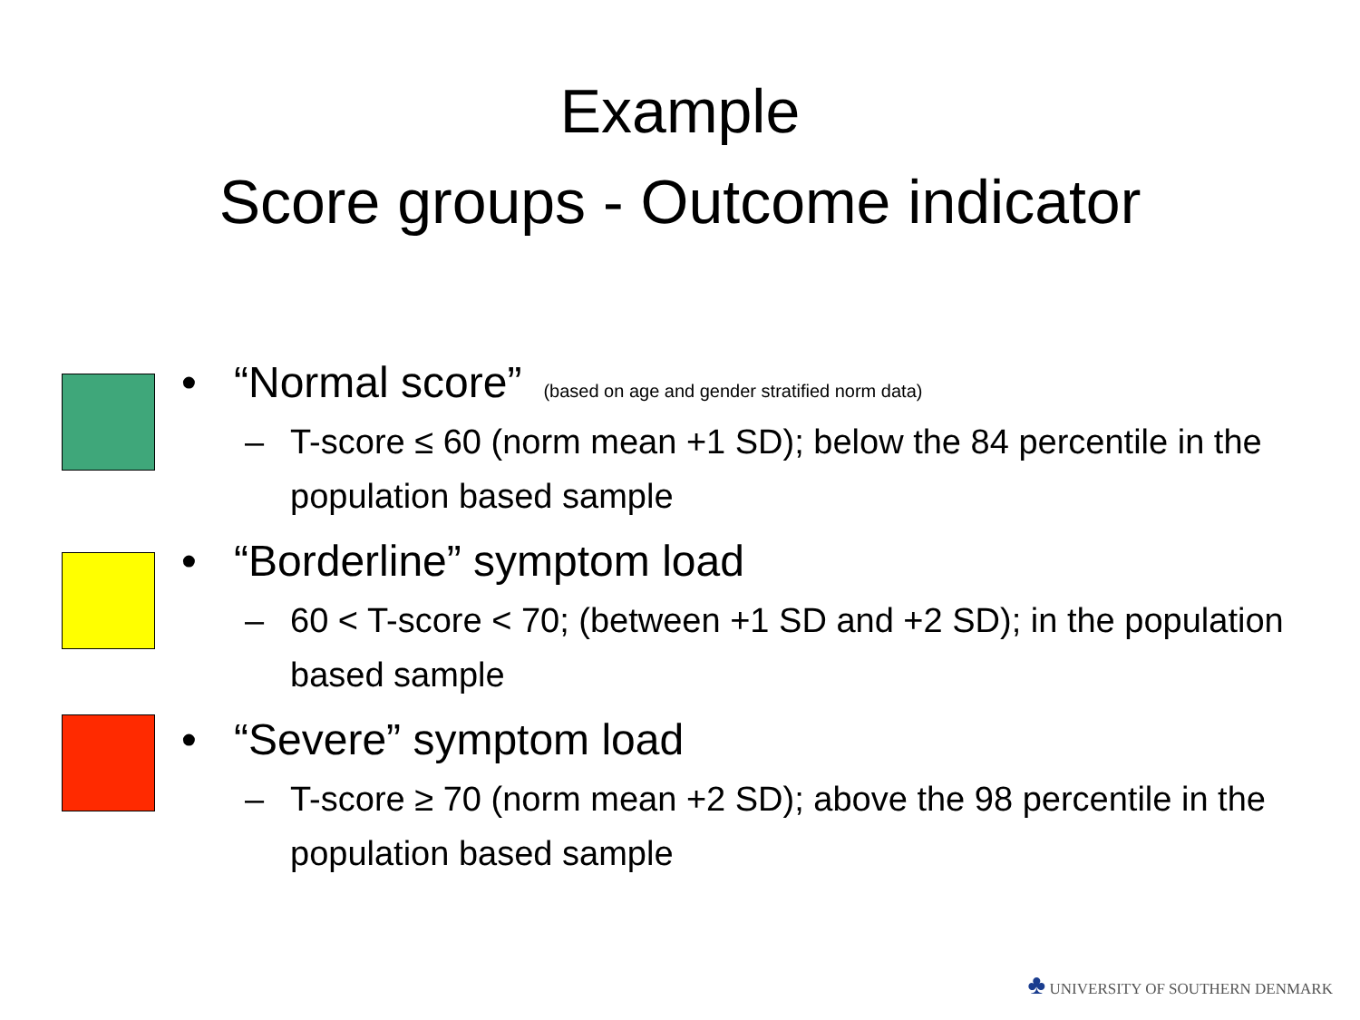Example
Score groups - Outcome indicator
• “Normal score” (based on age and gender stratified norm data)
– T-score ≤ 60 (norm mean +1 SD); below the 84 percentile in the population based sample
• “Borderline” symptom load
– 60 < T-score < 70; (between +1 SD and +2 SD); in the population based sample
• “Severe” symptom load
– T-score ≥ 70 (norm mean +2 SD); above the 98 percentile in the population based sample
♣ UNIVERSITY OF SOUTHERN DENMARK